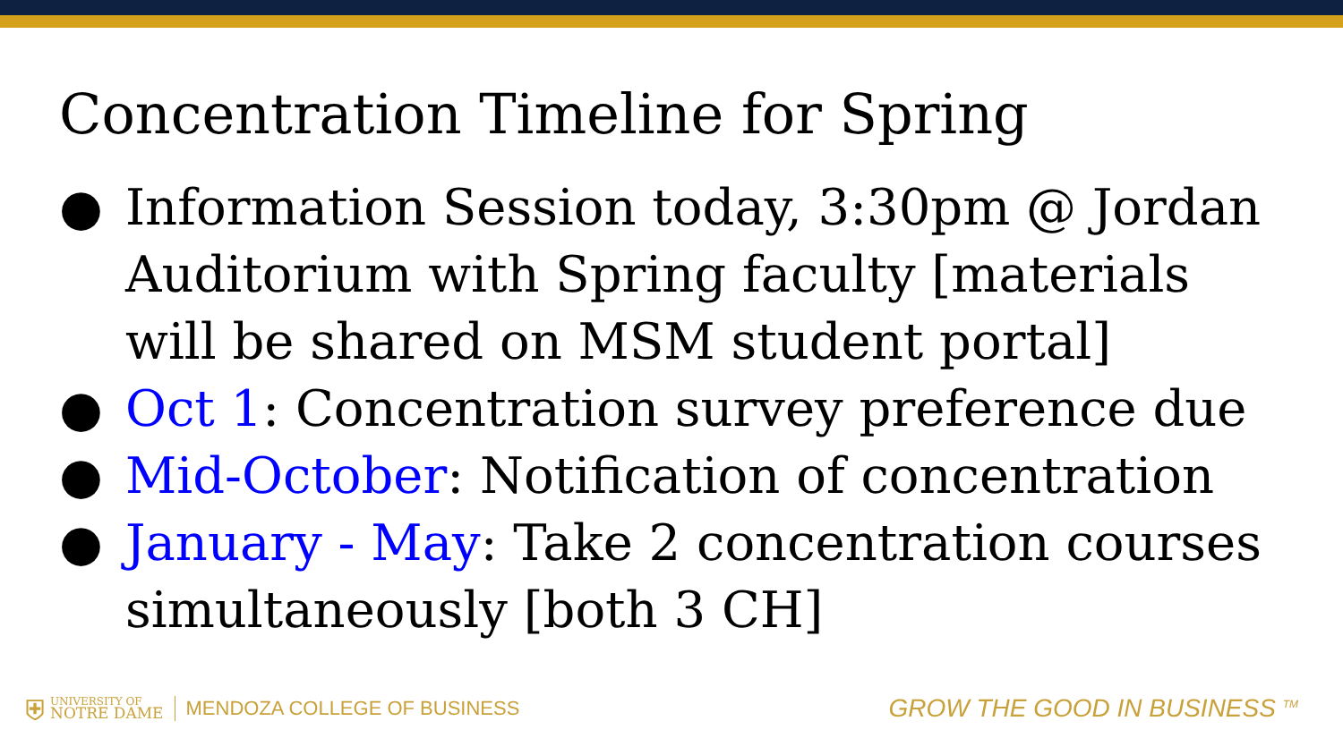Concentration Timeline for Spring
● Information Session today, 3:30pm @ Jordan Auditorium with Spring faculty [materials will be shared on MSM student portal]
● Oct 1: Concentration survey preference due
● Mid-October: Notification of concentration
● January - May: Take 2 concentration courses simultaneously [both 3 CH]
⛨
UNIVERSITY OF
NOTRE DAME
MENDOZA COLLEGE OF BUSINESS
GROW THE GOOD IN BUSINESS <sup>TM</sup>